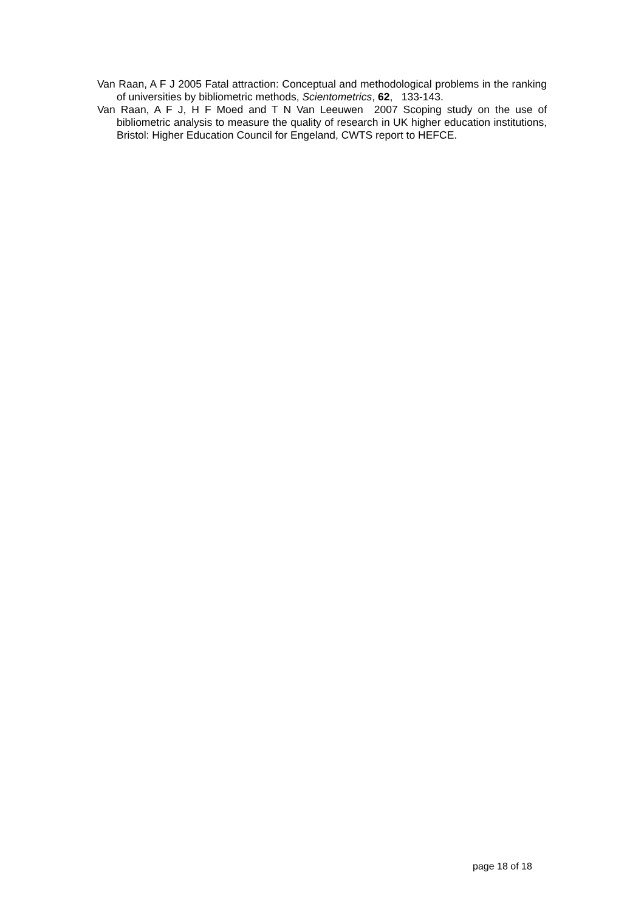Van Raan, A F J 2005 Fatal attraction: Conceptual and methodological problems in the ranking of universities by bibliometric methods, Scientometrics, 62, 133-143.
Van Raan, A F J, H F Moed and T N Van Leeuwen 2007 Scoping study on the use of bibliometric analysis to measure the quality of research in UK higher education institutions, Bristol: Higher Education Council for Engeland, CWTS report to HEFCE.
page 18 of 18